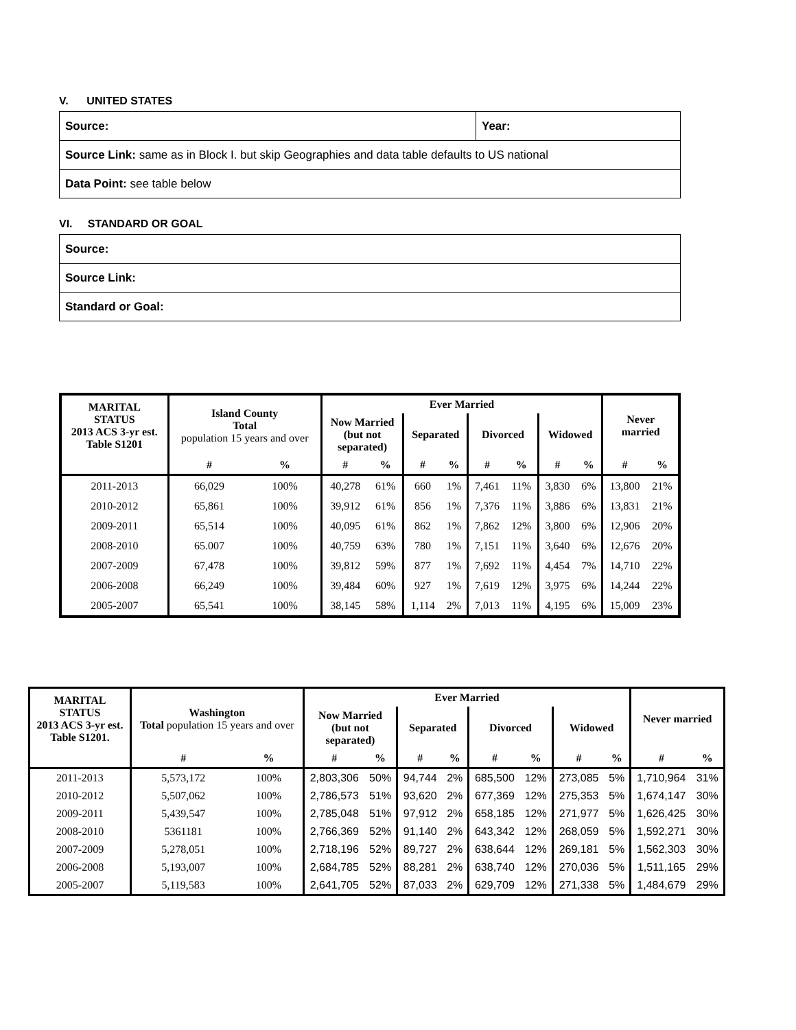V. UNITED STATES
| Source: | Year: |
| Source Link: same as in Block I. but skip Geographies and data table defaults to US national | |
| Data Point: see table below | |
VI. STANDARD OR GOAL
| Source: |
| Source Link: |
| Standard or Goal: |
| MARITAL STATUS 2013 ACS 3-yr est. Table S1201 | Island County Total population 15 years and over | | Ever Married | | | | | | | | Never married | |
| --- | --- | --- | --- | --- | --- | --- | --- | --- | --- | --- | --- | --- |
| | | | Now Married (but not separated) | | Separated | | Divorced | | Widowed | | | |
| | # | % | # | % | # | % | # | % | # | % | # | % |
| 2011-2013 | 66,029 | 100% | 40,278 | 61% | 660 | 1% | 7,461 | 11% | 3,830 | 6% | 13,800 | 21% |
| 2010-2012 | 65,861 | 100% | 39,912 | 61% | 856 | 1% | 7,376 | 11% | 3,886 | 6% | 13,831 | 21% |
| 2009-2011 | 65,514 | 100% | 40,095 | 61% | 862 | 1% | 7,862 | 12% | 3,800 | 6% | 12,906 | 20% |
| 2008-2010 | 65.007 | 100% | 40,759 | 63% | 780 | 1% | 7,151 | 11% | 3,640 | 6% | 12,676 | 20% |
| 2007-2009 | 67,478 | 100% | 39,812 | 59% | 877 | 1% | 7,692 | 11% | 4,454 | 7% | 14,710 | 22% |
| 2006-2008 | 66,249 | 100% | 39,484 | 60% | 927 | 1% | 7,619 | 12% | 3,975 | 6% | 14,244 | 22% |
| 2005-2007 | 65,541 | 100% | 38,145 | 58% | 1,114 | 2% | 7,013 | 11% | 4,195 | 6% | 15,009 | 23% |
| MARITAL STATUS 2013 ACS 3-yr est. Table S1201. | Washington Total population 15 years and over | | Ever Married | | | | | | | | Never married | |
| --- | --- | --- | --- | --- | --- | --- | --- | --- | --- | --- | --- | --- |
| | | | Now Married (but not separated) | | Separated | | Divorced | | Widowed | | | |
| | # | % | # | % | # | % | # | % | # | % | # | % |
| 2011-2013 | 5,573,172 | 100% | 2,803,306 | 50% | 94,744 | 2% | 685,500 | 12% | 273,085 | 5% | 1,710,964 | 31% |
| 2010-2012 | 5,507,062 | 100% | 2,786,573 | 51% | 93,620 | 2% | 677,369 | 12% | 275,353 | 5% | 1,674,147 | 30% |
| 2009-2011 | 5,439,547 | 100% | 2,785,048 | 51% | 97,912 | 2% | 658,185 | 12% | 271,977 | 5% | 1,626,425 | 30% |
| 2008-2010 | 5361181 | 100% | 2,766,369 | 52% | 91,140 | 2% | 643,342 | 12% | 268,059 | 5% | 1,592,271 | 30% |
| 2007-2009 | 5,278,051 | 100% | 2,718,196 | 52% | 89,727 | 2% | 638,644 | 12% | 269,181 | 5% | 1,562,303 | 30% |
| 2006-2008 | 5,193,007 | 100% | 2,684,785 | 52% | 88,281 | 2% | 638,740 | 12% | 270,036 | 5% | 1,511,165 | 29% |
| 2005-2007 | 5,119,583 | 100% | 2,641,705 | 52% | 87,033 | 2% | 629,709 | 12% | 271,338 | 5% | 1,484,679 | 29% |